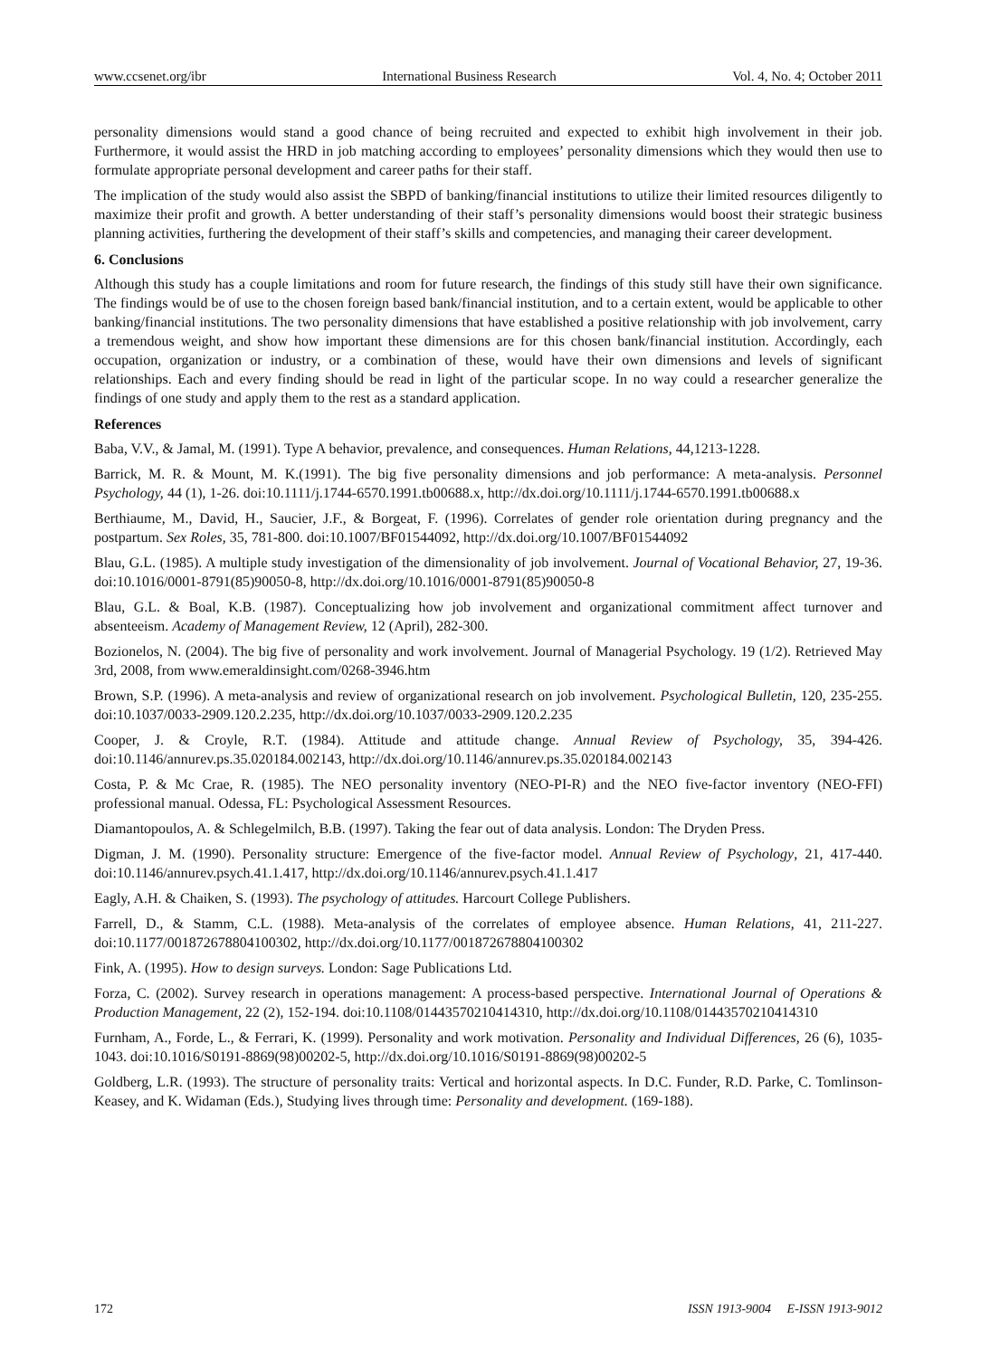www.ccsenet.org/ibr International Business Research Vol. 4, No. 4; October 2011
personality dimensions would stand a good chance of being recruited and expected to exhibit high involvement in their job. Furthermore, it would assist the HRD in job matching according to employees’ personality dimensions which they would then use to formulate appropriate personal development and career paths for their staff.
The implication of the study would also assist the SBPD of banking/financial institutions to utilize their limited resources diligently to maximize their profit and growth. A better understanding of their staff’s personality dimensions would boost their strategic business planning activities, furthering the development of their staff’s skills and competencies, and managing their career development.
6. Conclusions
Although this study has a couple limitations and room for future research, the findings of this study still have their own significance. The findings would be of use to the chosen foreign based bank/financial institution, and to a certain extent, would be applicable to other banking/financial institutions. The two personality dimensions that have established a positive relationship with job involvement, carry a tremendous weight, and show how important these dimensions are for this chosen bank/financial institution. Accordingly, each occupation, organization or industry, or a combination of these, would have their own dimensions and levels of significant relationships. Each and every finding should be read in light of the particular scope. In no way could a researcher generalize the findings of one study and apply them to the rest as a standard application.
References
Baba, V.V., & Jamal, M. (1991). Type A behavior, prevalence, and consequences. Human Relations, 44,1213-1228.
Barrick, M. R. & Mount, M. K.(1991). The big five personality dimensions and job performance: A meta-analysis. Personnel Psychology, 44 (1), 1-26. doi:10.1111/j.1744-6570.1991.tb00688.x, http://dx.doi.org/10.1111/j.1744-6570.1991.tb00688.x
Berthiaume, M., David, H., Saucier, J.F., & Borgeat, F. (1996). Correlates of gender role orientation during pregnancy and the postpartum. Sex Roles, 35, 781-800. doi:10.1007/BF01544092, http://dx.doi.org/10.1007/BF01544092
Blau, G.L. (1985). A multiple study investigation of the dimensionality of job involvement. Journal of Vocational Behavior, 27, 19-36. doi:10.1016/0001-8791(85)90050-8, http://dx.doi.org/10.1016/0001-8791(85)90050-8
Blau, G.L. & Boal, K.B. (1987). Conceptualizing how job involvement and organizational commitment affect turnover and absenteeism. Academy of Management Review, 12 (April), 282-300.
Bozionelos, N. (2004). The big five of personality and work involvement. Journal of Managerial Psychology. 19 (1/2). Retrieved May 3rd, 2008, from www.emeraldinsight.com/0268-3946.htm
Brown, S.P. (1996). A meta-analysis and review of organizational research on job involvement. Psychological Bulletin, 120, 235-255. doi:10.1037/0033-2909.120.2.235, http://dx.doi.org/10.1037/0033-2909.120.2.235
Cooper, J. & Croyle, R.T. (1984). Attitude and attitude change. Annual Review of Psychology, 35, 394-426. doi:10.1146/annurev.ps.35.020184.002143, http://dx.doi.org/10.1146/annurev.ps.35.020184.002143
Costa, P. & Mc Crae, R. (1985). The NEO personality inventory (NEO-PI-R) and the NEO five-factor inventory (NEO-FFI) professional manual. Odessa, FL: Psychological Assessment Resources.
Diamantopoulos, A. & Schlegelmilch, B.B. (1997). Taking the fear out of data analysis. London: The Dryden Press.
Digman, J. M. (1990). Personality structure: Emergence of the five-factor model. Annual Review of Psychology, 21, 417-440. doi:10.1146/annurev.psych.41.1.417, http://dx.doi.org/10.1146/annurev.psych.41.1.417
Eagly, A.H. & Chaiken, S. (1993). The psychology of attitudes. Harcourt College Publishers.
Farrell, D., & Stamm, C.L. (1988). Meta-analysis of the correlates of employee absence. Human Relations, 41, 211-227. doi:10.1177/001872678804100302, http://dx.doi.org/10.1177/001872678804100302
Fink, A. (1995). How to design surveys. London: Sage Publications Ltd.
Forza, C. (2002). Survey research in operations management: A process-based perspective. International Journal of Operations & Production Management, 22 (2), 152-194. doi:10.1108/01443570210414310, http://dx.doi.org/10.1108/01443570210414310
Furnham, A., Forde, L., & Ferrari, K. (1999). Personality and work motivation. Personality and Individual Differences, 26 (6), 1035-1043. doi:10.1016/S0191-8869(98)00202-5, http://dx.doi.org/10.1016/S0191-8869(98)00202-5
Goldberg, L.R. (1993). The structure of personality traits: Vertical and horizontal aspects. In D.C. Funder, R.D. Parke, C. Tomlinson-Keasey, and K. Widaman (Eds.), Studying lives through time: Personality and development. (169-188).
172 ISSN 1913-9004 E-ISSN 1913-9012